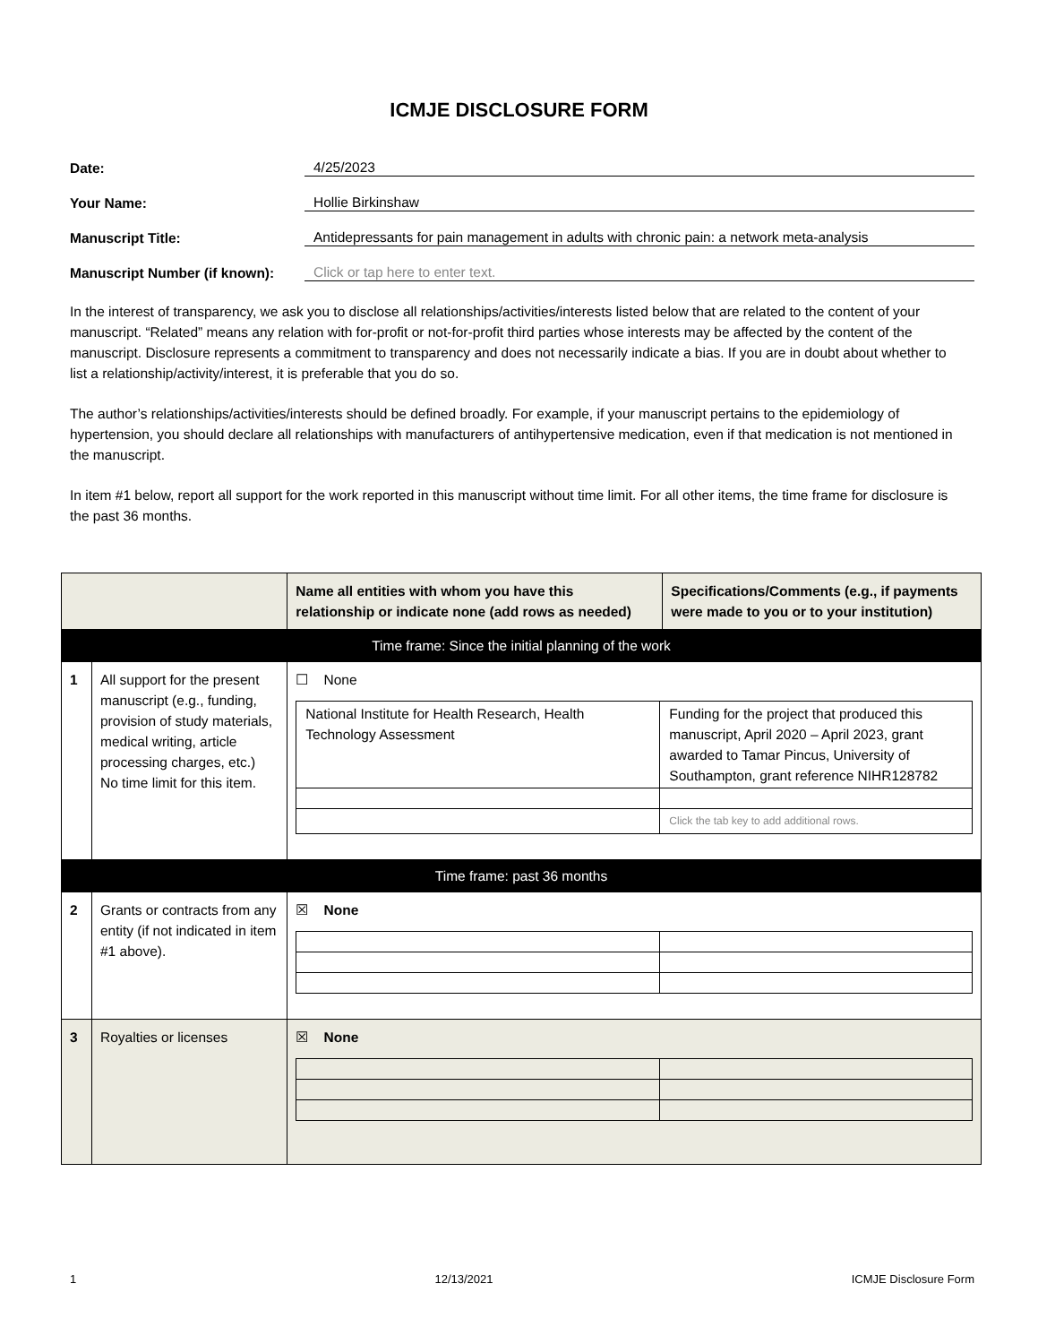ICMJE DISCLOSURE FORM
Date: 4/25/2023
Your Name: Hollie Birkinshaw
Manuscript Title: Antidepressants for pain management in adults with chronic pain: a network meta-analysis
Manuscript Number (if known): Click or tap here to enter text.
In the interest of transparency, we ask you to disclose all relationships/activities/interests listed below that are related to the content of your manuscript. “Related” means any relation with for-profit or not-for-profit third parties whose interests may be affected by the content of the manuscript. Disclosure represents a commitment to transparency and does not necessarily indicate a bias. If you are in doubt about whether to list a relationship/activity/interest, it is preferable that you do so.
The author’s relationships/activities/interests should be defined broadly. For example, if your manuscript pertains to the epidemiology of hypertension, you should declare all relationships with manufacturers of antihypertensive medication, even if that medication is not mentioned in the manuscript.
In item #1 below, report all support for the work reported in this manuscript without time limit. For all other items, the time frame for disclosure is the past 36 months.
| | | Name all entities with whom you have this relationship or indicate none (add rows as needed) | Specifications/Comments (e.g., if payments were made to you or to your institution) |
| --- | --- | --- | --- |
| Time frame: Since the initial planning of the work | | | |
| 1 | All support for the present manuscript (e.g., funding, provision of study materials, medical writing, article processing charges, etc.) No time limit for this item. | ☐ None / National Institute for Health Research, Health Technology Assessment / Funding for the project that produced this manuscript, April 2020 – April 2023, grant awarded to Tamar Pincus, University of Southampton, grant reference NIHR128782 / / / Click the tab key to add additional rows. / | |
| Time frame: past 36 months | | | |
| 2 | Grants or contracts from any entity (if not indicated in item #1 above). | ☒ None | |
| 3 | Royalties or licenses | ☒ None | |
1 12/13/2021 ICMJE Disclosure Form